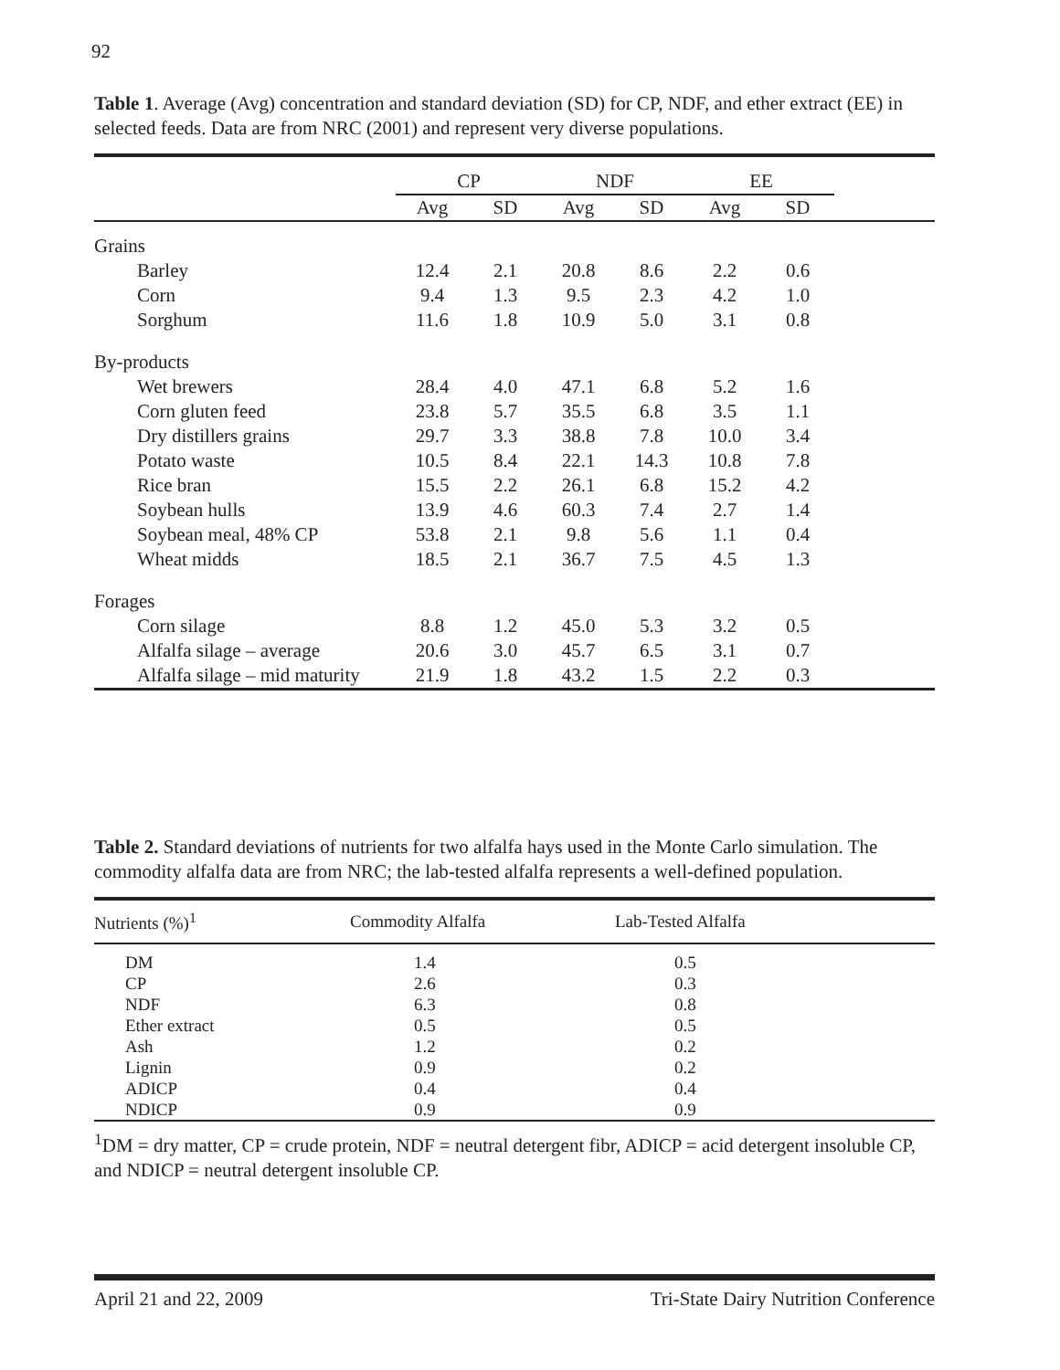92
Table 1. Average (Avg) concentration and standard deviation (SD) for CP, NDF, and ether extract (EE) in selected feeds. Data are from NRC (2001) and represent very diverse populations.
| | CP | | NDF | | EE | | |
| --- | --- | --- | --- | --- | --- | --- | --- |
| | Avg | SD | Avg | SD | Avg | SD | |
| Grains | | | | | | | |
| Barley | 12.4 | 2.1 | 20.8 | 8.6 | 2.2 | 0.6 | |
| Corn | 9.4 | 1.3 | 9.5 | 2.3 | 4.2 | 1.0 | |
| Sorghum | 11.6 | 1.8 | 10.9 | 5.0 | 3.1 | 0.8 | |
| By-products | | | | | | | |
| Wet brewers | 28.4 | 4.0 | 47.1 | 6.8 | 5.2 | 1.6 | |
| Corn gluten feed | 23.8 | 5.7 | 35.5 | 6.8 | 3.5 | 1.1 | |
| Dry distillers grains | 29.7 | 3.3 | 38.8 | 7.8 | 10.0 | 3.4 | |
| Potato waste | 10.5 | 8.4 | 22.1 | 14.3 | 10.8 | 7.8 | |
| Rice bran | 15.5 | 2.2 | 26.1 | 6.8 | 15.2 | 4.2 | |
| Soybean hulls | 13.9 | 4.6 | 60.3 | 7.4 | 2.7 | 1.4 | |
| Soybean meal, 48% CP | 53.8 | 2.1 | 9.8 | 5.6 | 1.1 | 0.4 | |
| Wheat midds | 18.5 | 2.1 | 36.7 | 7.5 | 4.5 | 1.3 | |
| Forages | | | | | | | |
| Corn silage | 8.8 | 1.2 | 45.0 | 5.3 | 3.2 | 0.5 | |
| Alfalfa silage – average | 20.6 | 3.0 | 45.7 | 6.5 | 3.1 | 0.7 | |
| Alfalfa silage – mid maturity | 21.9 | 1.8 | 43.2 | 1.5 | 2.2 | 0.3 | |
Table 2. Standard deviations of nutrients for two alfalfa hays used in the Monte Carlo simulation. The commodity alfalfa data are from NRC; the lab-tested alfalfa represents a well-defined population.
| Nutrients (%)<sup>1</sup> | Commodity Alfalfa | Lab-Tested Alfalfa |
| --- | --- | --- |
| DM | 1.4 | 0.5 |
| CP | 2.6 | 0.3 |
| NDF | 6.3 | 0.8 |
| Ether extract | 0.5 | 0.5 |
| Ash | 1.2 | 0.2 |
| Lignin | 0.9 | 0.2 |
| ADICP | 0.4 | 0.4 |
| NDICP | 0.9 | 0.9 |
<sup>1</sup> DM = dry matter, CP = crude protein, NDF = neutral detergent fibr, ADICP = acid detergent insoluble CP, and NDICP = neutral detergent insoluble CP.
April 21 and 22, 2009 Tri-State Dairy Nutrition Conference